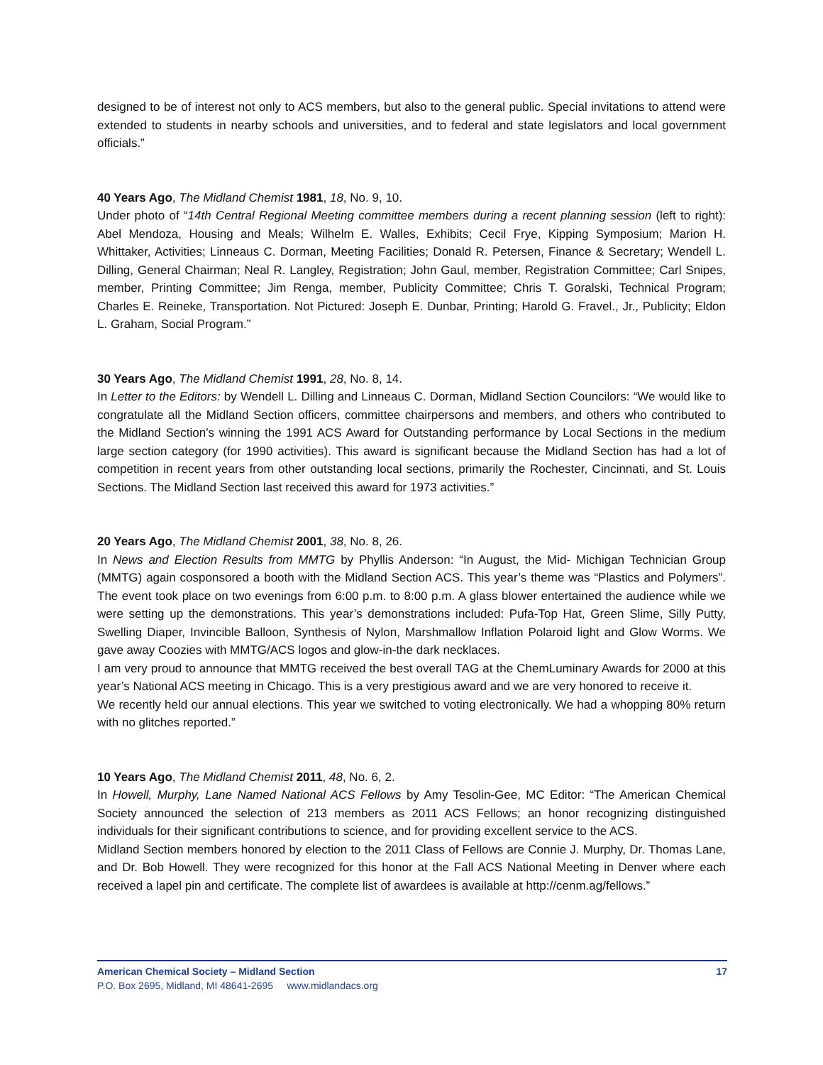designed to be of interest not only to ACS members, but also to the general public. Special invitations to attend were extended to students in nearby schools and universities, and to federal and state legislators and local government officials.”
40 Years Ago, The Midland Chemist 1981, 18, No. 9, 10.
Under photo of “14th Central Regional Meeting committee members during a recent planning session (left to right): Abel Mendoza, Housing and Meals; Wilhelm E. Walles, Exhibits; Cecil Frye, Kipping Symposium; Marion H. Whittaker, Activities; Linneaus C. Dorman, Meeting Facilities; Donald R. Petersen, Finance & Secretary; Wendell L. Dilling, General Chairman; Neal R. Langley, Registration; John Gaul, member, Registration Committee; Carl Snipes, member, Printing Committee; Jim Renga, member, Publicity Committee; Chris T. Goralski, Technical Program; Charles E. Reineke, Transportation. Not Pictured: Joseph E. Dunbar, Printing; Harold G. Fravel., Jr., Publicity; Eldon L. Graham, Social Program.”
30 Years Ago, The Midland Chemist 1991, 28, No. 8, 14.
In Letter to the Editors: by Wendell L. Dilling and Linneaus C. Dorman, Midland Section Councilors: “We would like to congratulate all the Midland Section officers, committee chairpersons and members, and others who contributed to the Midland Section’s winning the 1991 ACS Award for Outstanding performance by Local Sections in the medium large section category (for 1990 activities). This award is significant because the Midland Section has had a lot of competition in recent years from other outstanding local sections, primarily the Rochester, Cincinnati, and St. Louis Sections. The Midland Section last received this award for 1973 activities.”
20 Years Ago, The Midland Chemist 2001, 38, No. 8, 26.
In News and Election Results from MMTG by Phyllis Anderson: “In August, the Mid- Michigan Technician Group (MMTG) again cosponsored a booth with the Midland Section ACS. This year’s theme was “Plastics and Polymers”. The event took place on two evenings from 6:00 p.m. to 8:00 p.m. A glass blower entertained the audience while we were setting up the demonstrations. This year’s demonstrations included: Pufa-Top Hat, Green Slime, Silly Putty, Swelling Diaper, Invincible Balloon, Synthesis of Nylon, Marshmallow Inflation Polaroid light and Glow Worms. We gave away Coozies with MMTG/ACS logos and glow-in-the dark necklaces.
I am very proud to announce that MMTG received the best overall TAG at the ChemLuminary Awards for 2000 at this year’s National ACS meeting in Chicago. This is a very prestigious award and we are very honored to receive it.
We recently held our annual elections. This year we switched to voting electronically. We had a whopping 80% return with no glitches reported.”
10 Years Ago, The Midland Chemist 2011, 48, No. 6, 2.
In Howell, Murphy, Lane Named National ACS Fellows by Amy Tesolin-Gee, MC Editor: “The American Chemical Society announced the selection of 213 members as 2011 ACS Fellows; an honor recognizing distinguished individuals for their significant contributions to science, and for providing excellent service to the ACS.
Midland Section members honored by election to the 2011 Class of Fellows are Connie J. Murphy, Dr. Thomas Lane, and Dr. Bob Howell. They were recognized for this honor at the Fall ACS National Meeting in Denver where each received a lapel pin and certificate. The complete list of awardees is available at http://cenm.ag/fellows.”
American Chemical Society – Midland Section 17
P.O. Box 2695, Midland, MI 48641-2695 www.midlandacs.org